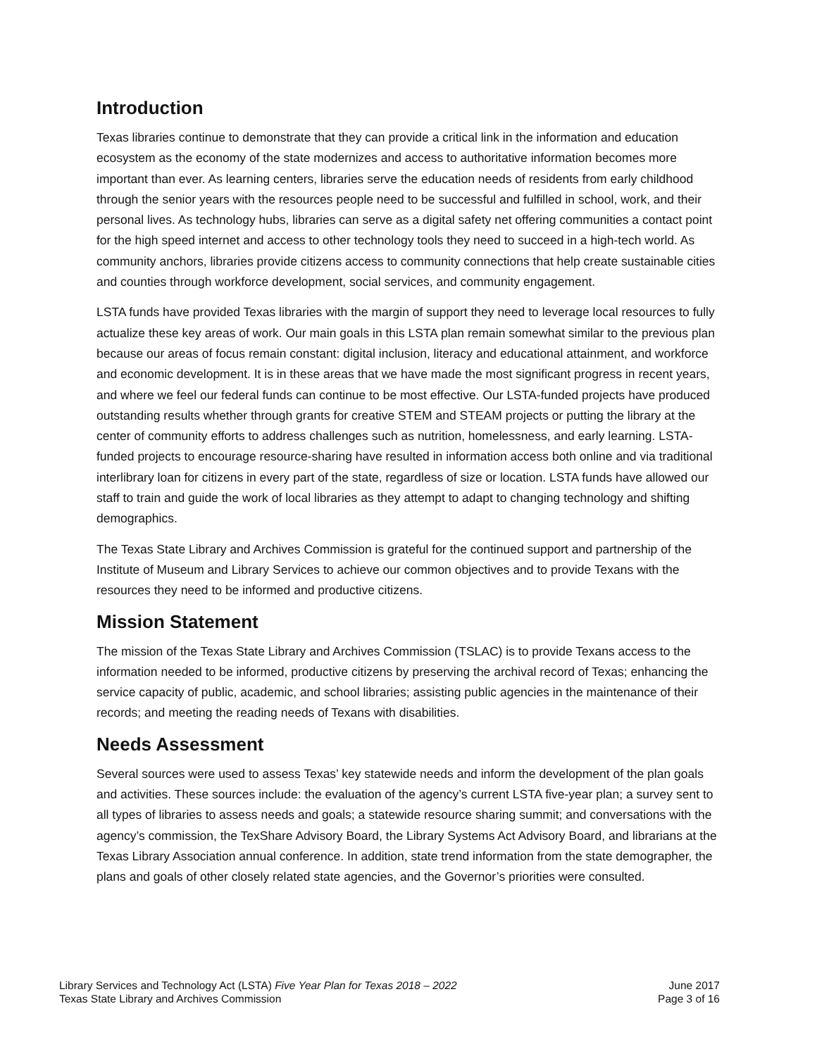Introduction
Texas libraries continue to demonstrate that they can provide a critical link in the information and education ecosystem as the economy of the state modernizes and access to authoritative information becomes more important than ever. As learning centers, libraries serve the education needs of residents from early childhood through the senior years with the resources people need to be successful and fulfilled in school, work, and their personal lives. As technology hubs, libraries can serve as a digital safety net offering communities a contact point for the high speed internet and access to other technology tools they need to succeed in a high-tech world. As community anchors, libraries provide citizens access to community connections that help create sustainable cities and counties through workforce development, social services, and community engagement.
LSTA funds have provided Texas libraries with the margin of support they need to leverage local resources to fully actualize these key areas of work. Our main goals in this LSTA plan remain somewhat similar to the previous plan because our areas of focus remain constant: digital inclusion, literacy and educational attainment, and workforce and economic development. It is in these areas that we have made the most significant progress in recent years, and where we feel our federal funds can continue to be most effective. Our LSTA-funded projects have produced outstanding results whether through grants for creative STEM and STEAM projects or putting the library at the center of community efforts to address challenges such as nutrition, homelessness, and early learning. LSTA-funded projects to encourage resource-sharing have resulted in information access both online and via traditional interlibrary loan for citizens in every part of the state, regardless of size or location. LSTA funds have allowed our staff to train and guide the work of local libraries as they attempt to adapt to changing technology and shifting demographics.
The Texas State Library and Archives Commission is grateful for the continued support and partnership of the Institute of Museum and Library Services to achieve our common objectives and to provide Texans with the resources they need to be informed and productive citizens.
Mission Statement
The mission of the Texas State Library and Archives Commission (TSLAC) is to provide Texans access to the information needed to be informed, productive citizens by preserving the archival record of Texas; enhancing the service capacity of public, academic, and school libraries; assisting public agencies in the maintenance of their records; and meeting the reading needs of Texans with disabilities.
Needs Assessment
Several sources were used to assess Texas’ key statewide needs and inform the development of the plan goals and activities. These sources include: the evaluation of the agency’s current LSTA five-year plan; a survey sent to all types of libraries to assess needs and goals; a statewide resource sharing summit; and conversations with the agency’s commission, the TexShare Advisory Board, the Library Systems Act Advisory Board, and librarians at the Texas Library Association annual conference. In addition, state trend information from the state demographer, the plans and goals of other closely related state agencies, and the Governor’s priorities were consulted.
Library Services and Technology Act (LSTA) Five Year Plan for Texas 2018 – 2022
Texas State Library and Archives Commission
June 2017
Page 3 of 16